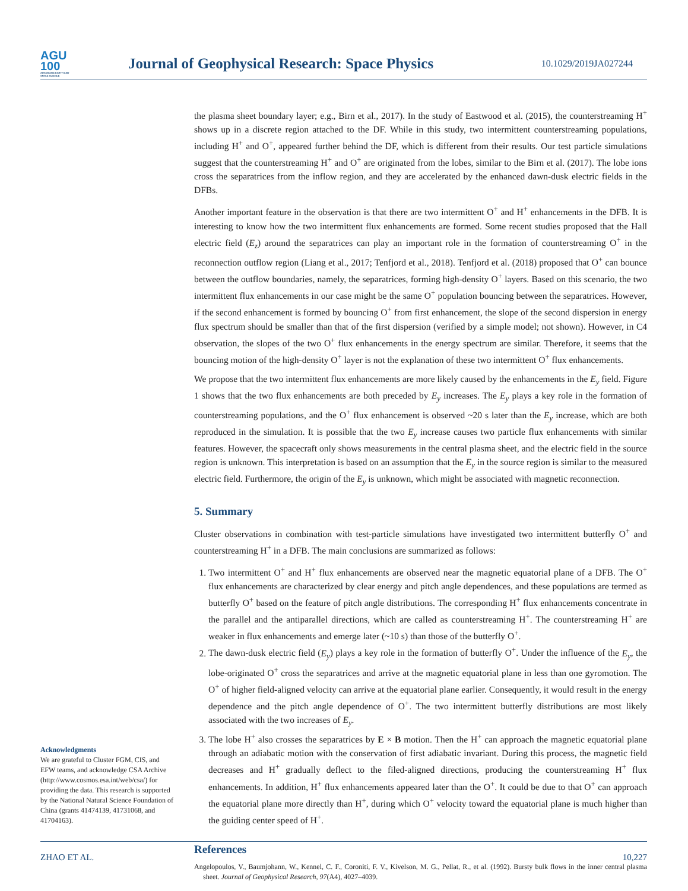AGU
100
ADVANCING EARTH AND SPACE SCIENCE
Journal of Geophysical Research: Space Physics
10.1029/2019JA027244
the plasma sheet boundary layer; e.g., Birn et al., 2017). In the study of Eastwood et al. (2015), the counterstreaming H<sup>+</sup> shows up in a discrete region attached to the DF. While in this study, two intermittent counterstreaming populations, including H<sup>+</sup> and O<sup>+</sup>, appeared further behind the DF, which is different from their results. Our test particle simulations suggest that the counterstreaming H<sup>+</sup> and O<sup>+</sup> are originated from the lobes, similar to the Birn et al. (2017). The lobe ions cross the separatrices from the inflow region, and they are accelerated by the enhanced dawn-dusk electric fields in the DFBs.
Another important feature in the observation is that there are two intermittent O<sup>+</sup> and H<sup>+</sup> enhancements in the DFB. It is interesting to know how the two intermittent flux enhancements are formed. Some recent studies proposed that the Hall electric field (E<sub>z</sub>) around the separatrices can play an important role in the formation of counterstreaming O<sup>+</sup> in the reconnection outflow region (Liang et al., 2017; Tenfjord et al., 2018). Tenfjord et al. (2018) proposed that O<sup>+</sup> can bounce between the outflow boundaries, namely, the separatrices, forming high-density O<sup>+</sup> layers. Based on this scenario, the two intermittent flux enhancements in our case might be the same O<sup>+</sup> population bouncing between the separatrices. However, if the second enhancement is formed by bouncing O<sup>+</sup> from first enhancement, the slope of the second dispersion in energy flux spectrum should be smaller than that of the first dispersion (verified by a simple model; not shown). However, in C4 observation, the slopes of the two O<sup>+</sup> flux enhancements in the energy spectrum are similar. Therefore, it seems that the bouncing motion of the high-density O<sup>+</sup> layer is not the explanation of these two intermittent O<sup>+</sup> flux enhancements.
We propose that the two intermittent flux enhancements are more likely caused by the enhancements in the E<sub>y</sub> field. Figure 1 shows that the two flux enhancements are both preceded by E<sub>y</sub> increases. The E<sub>y</sub> plays a key role in the formation of counterstreaming populations, and the O<sup>+</sup> flux enhancement is observed ~20 s later than the E<sub>y</sub> increase, which are both reproduced in the simulation. It is possible that the two E<sub>y</sub> increase causes two particle flux enhancements with similar features. However, the spacecraft only shows measurements in the central plasma sheet, and the electric field in the source region is unknown. This interpretation is based on an assumption that the E<sub>y</sub> in the source region is similar to the measured electric field. Furthermore, the origin of the E<sub>y</sub> is unknown, which might be associated with magnetic reconnection.
5. Summary
Cluster observations in combination with test-particle simulations have investigated two intermittent butterfly O<sup>+</sup> and counterstreaming H<sup>+</sup> in a DFB. The main conclusions are summarized as follows:
1. Two intermittent O<sup>+</sup> and H<sup>+</sup> flux enhancements are observed near the magnetic equatorial plane of a DFB. The O<sup>+</sup> flux enhancements are characterized by clear energy and pitch angle dependences, and these populations are termed as butterfly O<sup>+</sup> based on the feature of pitch angle distributions. The corresponding H<sup>+</sup> flux enhancements concentrate in the parallel and the antiparallel directions, which are called as counterstreaming H<sup>+</sup>. The counterstreaming H<sup>+</sup> are weaker in flux enhancements and emerge later (~10 s) than those of the butterfly O<sup>+</sup>.
2. The dawn-dusk electric field (E<sub>y</sub>) plays a key role in the formation of butterfly O<sup>+</sup>. Under the influence of the E<sub>y</sub>, the lobe-originated O<sup>+</sup> cross the separatrices and arrive at the magnetic equatorial plane in less than one gyromotion. The O<sup>+</sup> of higher field-aligned velocity can arrive at the equatorial plane earlier. Consequently, it would result in the energy dependence and the pitch angle dependence of O<sup>+</sup>. The two intermittent butterfly distributions are most likely associated with the two increases of E<sub>y</sub>.
3. The lobe H<sup>+</sup> also crosses the separatrices by E × B motion. Then the H<sup>+</sup> can approach the magnetic equatorial plane through an adiabatic motion with the conservation of first adiabatic invariant. During this process, the magnetic field decreases and H<sup>+</sup> gradually deflect to the filed-aligned directions, producing the counterstreaming H<sup>+</sup> flux enhancements. In addition, H<sup>+</sup> flux enhancements appeared later than the O<sup>+</sup>. It could be due to that O<sup>+</sup> can approach the equatorial plane more directly than H<sup>+</sup>, during which O<sup>+</sup> velocity toward the equatorial plane is much higher than the guiding center speed of H<sup>+</sup>.
References
Angelopoulos, V., Baumjohann, W., Kennel, C. F., Coroniti, F. V., Kivelson, M. G., Pellat, R., et al. (1992). Bursty bulk flows in the inner central plasma sheet. Journal of Geophysical Research, 97(A4), 4027–4039.
Acknowledgments
We are grateful to Cluster FGM, CIS, and EFW teams, and acknowledge CSA Archive (http://www.cosmos.esa.int/web/csa/) for providing the data. This research is supported by the National Natural Science Foundation of China (grants 41474139, 41731068, and 41704163).
ZHAO ET AL. 10,227